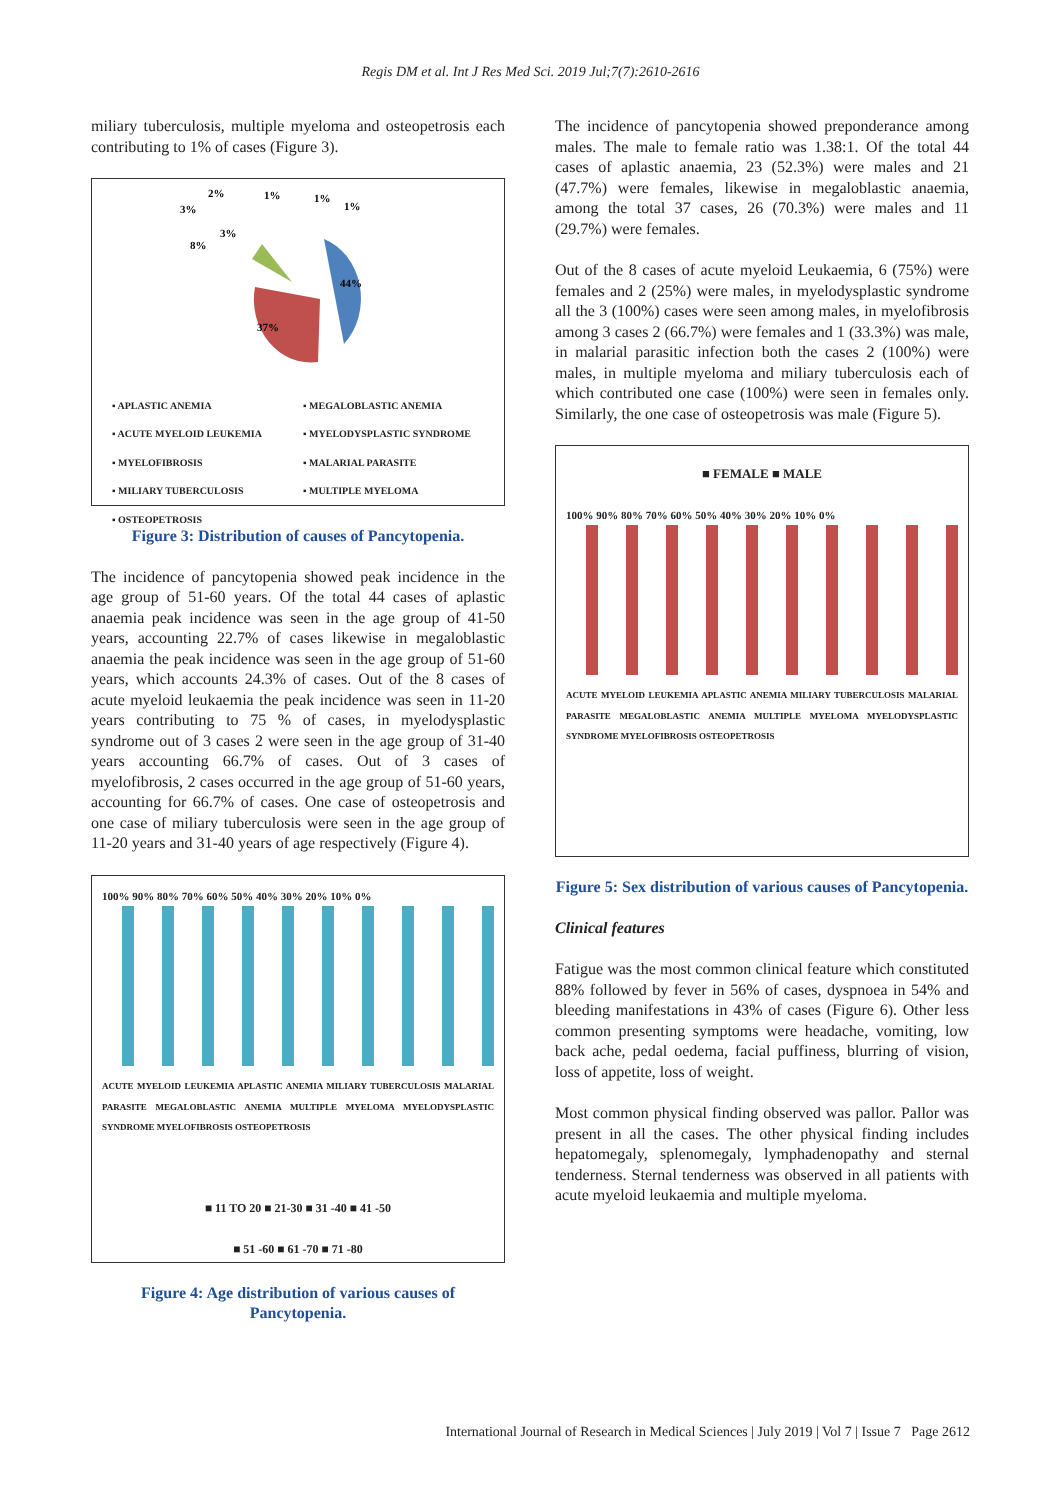Regis DM et al. Int J Res Med Sci. 2019 Jul;7(7):2610-2616
miliary tuberculosis, multiple myeloma and osteopetrosis each contributing to 1% of cases (Figure 3).
44%
37%
8%
3%
3%
2%
1%
1%
1%
▪ APLASTIC ANEMIA ▪ MEGALOBLASTIC ANEMIA ▪ ACUTE MYELOID LEUKEMIA ▪ MYELODYSPLASTIC SYNDROME ▪ MYELOFIBROSIS ▪ MALARIAL PARASITE ▪ MILIARY TUBERCULOSIS ▪ MULTIPLE MYELOMA ▪ OSTEOPETROSIS
Figure 3: Distribution of causes of Pancytopenia.
The incidence of pancytopenia showed peak incidence in the age group of 51-60 years. Of the total 44 cases of aplastic anaemia peak incidence was seen in the age group of 41-50 years, accounting 22.7% of cases likewise in megaloblastic anaemia the peak incidence was seen in the age group of 51-60 years, which accounts 24.3% of cases. Out of the 8 cases of acute myeloid leukaemia the peak incidence was seen in 11-20 years contributing to 75 % of cases, in myelodysplastic syndrome out of 3 cases 2 were seen in the age group of 31-40 years accounting 66.7% of cases. Out of 3 cases of myelofibrosis, 2 cases occurred in the age group of 51-60 years, accounting for 66.7% of cases. One case of osteopetrosis and one case of miliary tuberculosis were seen in the age group of 11-20 years and 31-40 years of age respectively (Figure 4).
100% 90% 80% 70% 60% 50% 40% 30% 20% 10% 0%
ACUTE MYELOID LEUKEMIA APLASTIC ANEMIA MILIARY TUBERCULOSIS MALARIAL PARASITE MEGALOBLASTIC ANEMIA MULTIPLE MYELOMA MYELODYSPLASTIC SYNDROME MYELOFIBROSIS OSTEOPETROSIS
■ 11 TO 20 ■ 21-30 ■ 31 -40 ■ 41 -50
■ 51 -60 ■ 61 -70 ■ 71 -80
Figure 4: Age distribution of various causes of Pancytopenia.
The incidence of pancytopenia showed preponderance among males. The male to female ratio was 1.38:1. Of the total 44 cases of aplastic anaemia, 23 (52.3%) were males and 21 (47.7%) were females, likewise in megaloblastic anaemia, among the total 37 cases, 26 (70.3%) were males and 11 (29.7%) were females.
Out of the 8 cases of acute myeloid Leukaemia, 6 (75%) were females and 2 (25%) were males, in myelodysplastic syndrome all the 3 (100%) cases were seen among males, in myelofibrosis among 3 cases 2 (66.7%) were females and 1 (33.3%) was male, in malarial parasitic infection both the cases 2 (100%) were males, in multiple myeloma and miliary tuberculosis each of which contributed one case (100%) were seen in females only. Similarly, the one case of osteopetrosis was male (Figure 5).
■ FEMALE ■ MALE
100% 90% 80% 70% 60% 50% 40% 30% 20% 10% 0%
ACUTE MYELOID LEUKEMIA APLASTIC ANEMIA MILIARY TUBERCULOSIS MALARIAL PARASITE MEGALOBLASTIC ANEMIA MULTIPLE MYELOMA MYELODYSPLASTIC SYNDROME MYELOFIBROSIS OSTEOPETROSIS
Figure 5: Sex distribution of various causes of Pancytopenia.
Clinical features
Fatigue was the most common clinical feature which constituted 88% followed by fever in 56% of cases, dyspnoea in 54% and bleeding manifestations in 43% of cases (Figure 6). Other less common presenting symptoms were headache, vomiting, low back ache, pedal oedema, facial puffiness, blurring of vision, loss of appetite, loss of weight.
Most common physical finding observed was pallor. Pallor was present in all the cases. The other physical finding includes hepatomegaly, splenomegaly, lymphadenopathy and sternal tenderness. Sternal tenderness was observed in all patients with acute myeloid leukaemia and multiple myeloma.
International Journal of Research in Medical Sciences | July 2019 | Vol 7 | Issue 7 Page 2612